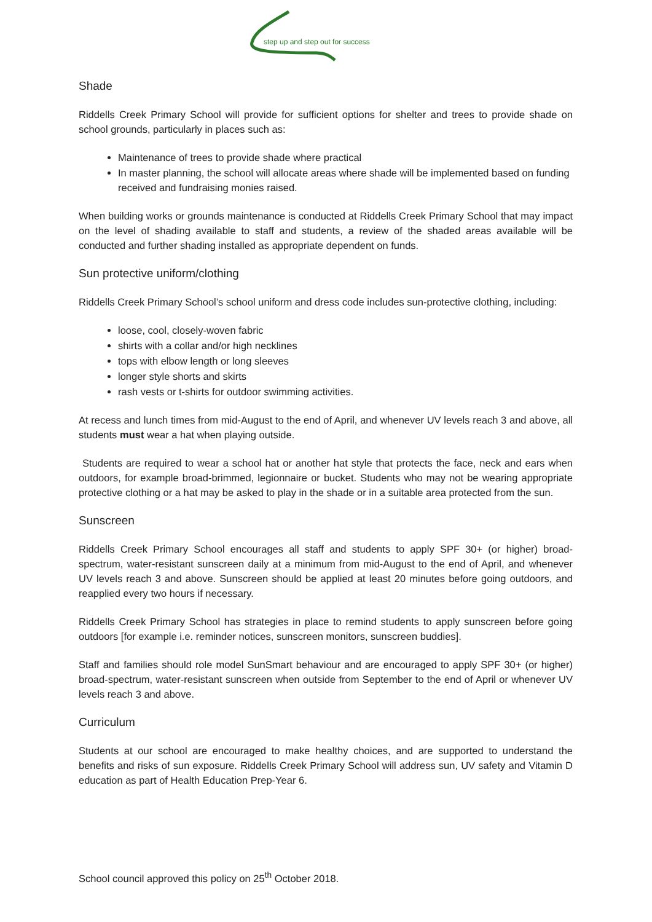step up and step out for success
Shade
Riddells Creek Primary School will provide for sufficient options for shelter and trees to provide shade on school grounds, particularly in places such as:
Maintenance of trees to provide shade where practical
In master planning, the school will allocate areas where shade will be implemented based on funding received and fundraising monies raised.
When building works or grounds maintenance is conducted at Riddells Creek Primary School that may impact on the level of shading available to staff and students, a review of the shaded areas available will be conducted and further shading installed as appropriate dependent on funds.
Sun protective uniform/clothing
Riddells Creek Primary School’s school uniform and dress code includes sun-protective clothing, including:
loose, cool, closely-woven fabric
shirts with a collar and/or high necklines
tops with elbow length or long sleeves
longer style shorts and skirts
rash vests or t-shirts for outdoor swimming activities.
At recess and lunch times from mid-August to the end of April, and whenever UV levels reach 3 and above, all students must wear a hat when playing outside.
Students are required to wear a school hat or another hat style that protects the face, neck and ears when outdoors, for example broad-brimmed, legionnaire or bucket. Students who may not be wearing appropriate protective clothing or a hat may be asked to play in the shade or in a suitable area protected from the sun.
Sunscreen
Riddells Creek Primary School encourages all staff and students to apply SPF 30+ (or higher) broad-spectrum, water-resistant sunscreen daily at a minimum from mid-August to the end of April, and whenever UV levels reach 3 and above. Sunscreen should be applied at least 20 minutes before going outdoors, and reapplied every two hours if necessary.
Riddells Creek Primary School has strategies in place to remind students to apply sunscreen before going outdoors [for example i.e. reminder notices, sunscreen monitors, sunscreen buddies].
Staff and families should role model SunSmart behaviour and are encouraged to apply SPF 30+ (or higher) broad-spectrum, water-resistant sunscreen when outside from September to the end of April or whenever UV levels reach 3 and above.
Curriculum
Students at our school are encouraged to make healthy choices, and are supported to understand the benefits and risks of sun exposure. Riddells Creek Primary School will address sun, UV safety and Vitamin D education as part of Health Education Prep-Year 6.
School council approved this policy on 25<sup>th</sup> October 2018.